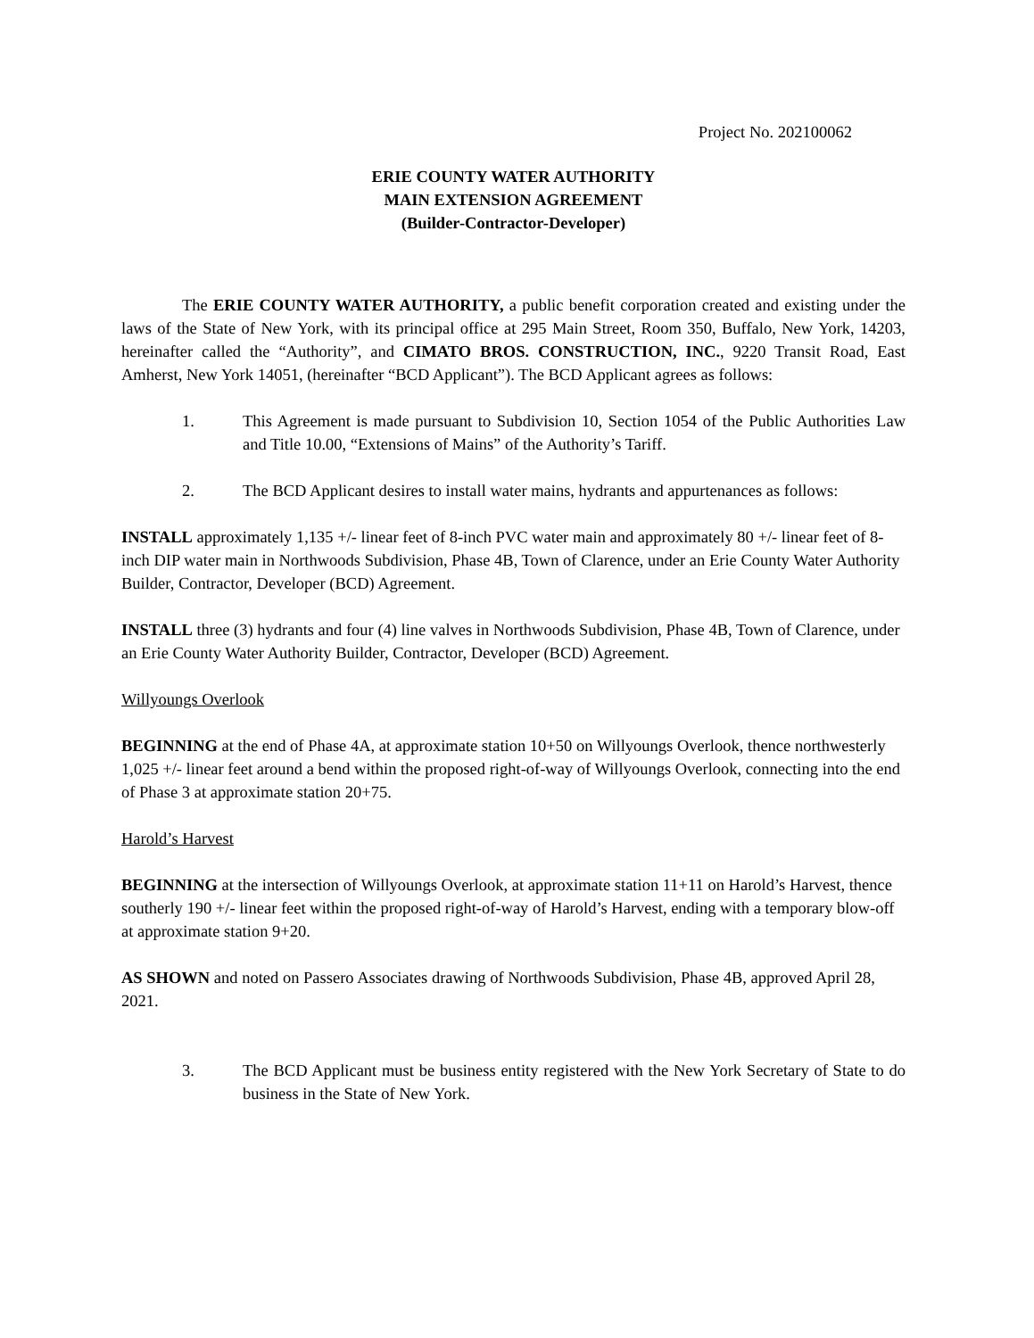Project No. 202100062
ERIE COUNTY WATER AUTHORITY
MAIN EXTENSION AGREEMENT
(Builder-Contractor-Developer)
The ERIE COUNTY WATER AUTHORITY, a public benefit corporation created and existing under the laws of the State of New York, with its principal office at 295 Main Street, Room 350, Buffalo, New York, 14203, hereinafter called the “Authority”, and CIMATO BROS. CONSTRUCTION, INC., 9220 Transit Road, East Amherst, New York 14051, (hereinafter “BCD Applicant”). The BCD Applicant agrees as follows:
1. This Agreement is made pursuant to Subdivision 10, Section 1054 of the Public Authorities Law and Title 10.00, “Extensions of Mains” of the Authority’s Tariff.
2. The BCD Applicant desires to install water mains, hydrants and appurtenances as follows:
INSTALL approximately 1,135 +/- linear feet of 8-inch PVC water main and approximately 80 +/- linear feet of 8-inch DIP water main in Northwoods Subdivision, Phase 4B, Town of Clarence, under an Erie County Water Authority Builder, Contractor, Developer (BCD) Agreement.
INSTALL three (3) hydrants and four (4) line valves in Northwoods Subdivision, Phase 4B, Town of Clarence, under an Erie County Water Authority Builder, Contractor, Developer (BCD) Agreement.
Willyoungs Overlook
BEGINNING at the end of Phase 4A, at approximate station 10+50 on Willyoungs Overlook, thence northwesterly 1,025 +/- linear feet around a bend within the proposed right-of-way of Willyoungs Overlook, connecting into the end of Phase 3 at approximate station 20+75.
Harold’s Harvest
BEGINNING at the intersection of Willyoungs Overlook, at approximate station 11+11 on Harold’s Harvest, thence southerly 190 +/- linear feet within the proposed right-of-way of Harold’s Harvest, ending with a temporary blow-off at approximate station 9+20.
AS SHOWN and noted on Passero Associates drawing of Northwoods Subdivision, Phase 4B, approved April 28, 2021.
3. The BCD Applicant must be business entity registered with the New York Secretary of State to do business in the State of New York.